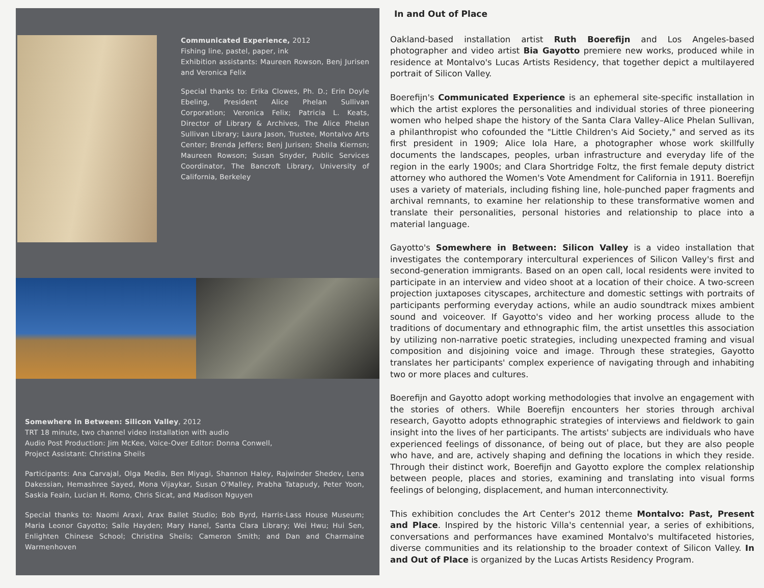Communicated Experience, 2012
Fishing line, pastel, paper, ink
Exhibition assistants: Maureen Rowson, Benj Jurisen and Veronica Felix
Special thanks to: Erika Clowes, Ph. D.; Erin Doyle Ebeling, President Alice Phelan Sullivan Corporation; Veronica Felix; Patricia L. Keats, Director of Library & Archives, The Alice Phelan Sullivan Library; Laura Jason, Trustee, Montalvo Arts Center; Brenda Jeffers; Benj Jurisen; Sheila Kiernsn; Maureen Rowson; Susan Snyder, Public Services Coordinator, The Bancroft Library, University of California, Berkeley
Somewhere in Between: Silicon Valley, 2012
TRT 18 minute, two channel video installation with audio
Audio Post Production: Jim McKee, Voice-Over Editor: Donna Conwell,
Project Assistant: Christina Sheils
Participants: Ana Carvajal, Olga Media, Ben Miyagi, Shannon Haley, Rajwinder Shedev, Lena Dakessian, Hemashree Sayed, Mona Vijaykar, Susan O'Malley, Prabha Tatapudy, Peter Yoon, Saskia Feain, Lucian H. Romo, Chris Sicat, and Madison Nguyen
Special thanks to: Naomi Araxi, Arax Ballet Studio; Bob Byrd, Harris-Lass House Museum; Maria Leonor Gayotto; Salle Hayden; Mary Hanel, Santa Clara Library; Wei Hwu; Hui Sen, Enlighten Chinese School; Christina Sheils; Cameron Smith; and Dan and Charmaine Warmenhoven
In and Out of Place
Oakland-based installation artist Ruth Boerefijn and Los Angeles-based photographer and video artist Bia Gayotto premiere new works, produced while in residence at Montalvo's Lucas Artists Residency, that together depict a multilayered portrait of Silicon Valley.
Boerefijn's Communicated Experience is an ephemeral site-specific installation in which the artist explores the personalities and individual stories of three pioneering women who helped shape the history of the Santa Clara Valley–Alice Phelan Sullivan, a philanthropist who cofounded the "Little Children's Aid Society," and served as its first president in 1909; Alice Iola Hare, a photographer whose work skillfully documents the landscapes, peoples, urban infrastructure and everyday life of the region in the early 1900s; and Clara Shortridge Foltz, the first female deputy district attorney who authored the Women's Vote Amendment for California in 1911. Boerefijn uses a variety of materials, including fishing line, hole-punched paper fragments and archival remnants, to examine her relationship to these transformative women and translate their personalities, personal histories and relationship to place into a material language.
Gayotto's Somewhere in Between: Silicon Valley is a video installation that investigates the contemporary intercultural experiences of Silicon Valley's first and second-generation immigrants. Based on an open call, local residents were invited to participate in an interview and video shoot at a location of their choice. A two-screen projection juxtaposes cityscapes, architecture and domestic settings with portraits of participants performing everyday actions, while an audio soundtrack mixes ambient sound and voiceover. If Gayotto's video and her working process allude to the traditions of documentary and ethnographic film, the artist unsettles this association by utilizing non-narrative poetic strategies, including unexpected framing and visual composition and disjoining voice and image. Through these strategies, Gayotto translates her participants' complex experience of navigating through and inhabiting two or more places and cultures.
Boerefijn and Gayotto adopt working methodologies that involve an engagement with the stories of others. While Boerefijn encounters her stories through archival research, Gayotto adopts ethnographic strategies of interviews and fieldwork to gain insight into the lives of her participants. The artists' subjects are individuals who have experienced feelings of dissonance, of being out of place, but they are also people who have, and are, actively shaping and defining the locations in which they reside. Through their distinct work, Boerefijn and Gayotto explore the complex relationship between people, places and stories, examining and translating into visual forms feelings of belonging, displacement, and human interconnectivity.
This exhibition concludes the Art Center's 2012 theme Montalvo: Past, Present and Place. Inspired by the historic Villa's centennial year, a series of exhibitions, conversations and performances have examined Montalvo's multifaceted histories, diverse communities and its relationship to the broader context of Silicon Valley. In and Out of Place is organized by the Lucas Artists Residency Program.